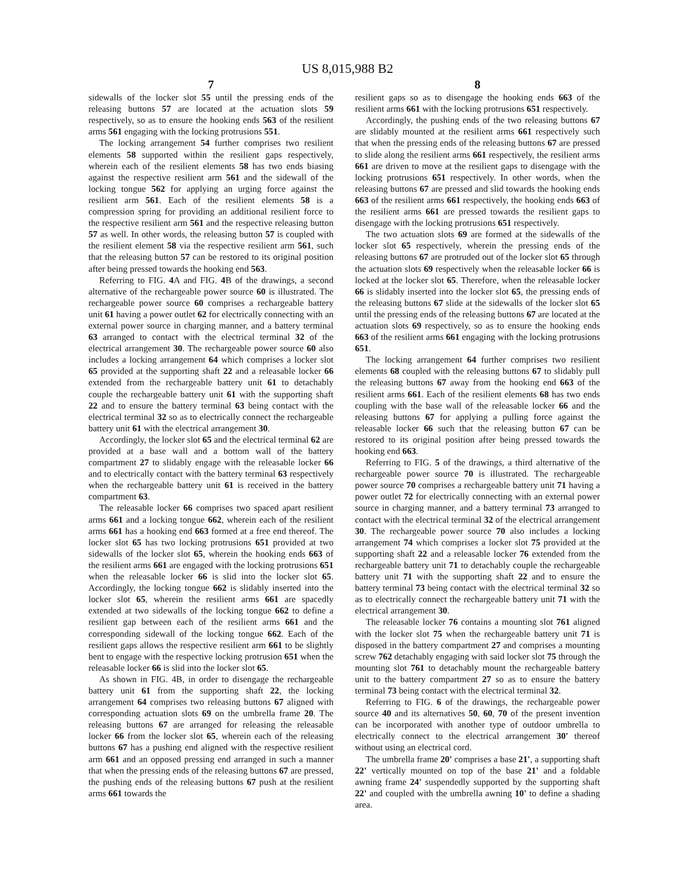US 8,015,988 B2
7
sidewalls of the locker slot 55 until the pressing ends of the releasing buttons 57 are located at the actuation slots 59 respectively, so as to ensure the hooking ends 563 of the resilient arms 561 engaging with the locking protrusions 551.
The locking arrangement 54 further comprises two resilient elements 58 supported within the resilient gaps respectively, wherein each of the resilient elements 58 has two ends biasing against the respective resilient arm 561 and the sidewall of the locking tongue 562 for applying an urging force against the resilient arm 561. Each of the resilient elements 58 is a compression spring for providing an additional resilient force to the respective resilient arm 561 and the respective releasing button 57 as well. In other words, the releasing button 57 is coupled with the resilient element 58 via the respective resilient arm 561, such that the releasing button 57 can be restored to its original position after being pressed towards the hooking end 563.
Referring to FIG. 4 A and FIG. 4 B of the drawings, a second alternative of the rechargeable power source 60 is illustrated. The rechargeable power source 60 comprises a rechargeable battery unit 61 having a power outlet 62 for electrically connecting with an external power source in charging manner, and a battery terminal 63 arranged to contact with the electrical terminal 32 of the electrical arrangement 30. The rechargeable power source 60 also includes a locking arrangement 64 which comprises a locker slot 65 provided at the supporting shaft 22 and a releasable locker 66 extended from the rechargeable battery unit 61 to detachably couple the rechargeable battery unit 61 with the supporting shaft 22 and to ensure the battery terminal 63 being contact with the electrical terminal 32 so as to electrically connect the rechargeable battery unit 61 with the electrical arrangement 30.
Accordingly, the locker slot 65 and the electrical terminal 62 are provided at a base wall and a bottom wall of the battery compartment 27 to slidably engage with the releasable locker 66 and to electrically contact with the battery terminal 63 respectively when the rechargeable battery unit 61 is received in the battery compartment 63.
The releasable locker 66 comprises two spaced apart resilient arms 661 and a locking tongue 662, wherein each of the resilient arms 661 has a hooking end 663 formed at a free end thereof. The locker slot 65 has two locking protrusions 651 provided at two sidewalls of the locker slot 65, wherein the hooking ends 663 of the resilient arms 661 are engaged with the locking protrusions 651 when the releasable locker 66 is slid into the locker slot 65. Accordingly, the locking tongue 662 is slidably inserted into the locker slot 65, wherein the resilient arms 661 are spacedly extended at two sidewalls of the locking tongue 662 to define a resilient gap between each of the resilient arms 661 and the corresponding sidewall of the locking tongue 662. Each of the resilient gaps allows the respective resilient arm 661 to be slightly bent to engage with the respective locking protrusion 651 when the releasable locker 66 is slid into the locker slot 65.
As shown in FIG. 4B, in order to disengage the rechargeable battery unit 61 from the supporting shaft 22, the locking arrangement 64 comprises two releasing buttons 67 aligned with corresponding actuation slots 69 on the umbrella frame 20. The releasing buttons 67 are arranged for releasing the releasable locker 66 from the locker slot 65, wherein each of the releasing buttons 67 has a pushing end aligned with the respective resilient arm 661 and an opposed pressing end arranged in such a manner that when the pressing ends of the releasing buttons 67 are pressed, the pushing ends of the releasing buttons 67 push at the resilient arms 661 towards the
8
resilient gaps so as to disengage the hooking ends 663 of the resilient arms 661 with the locking protrusions 651 respectively.
Accordingly, the pushing ends of the two releasing buttons 67 are slidably mounted at the resilient arms 661 respectively such that when the pressing ends of the releasing buttons 67 are pressed to slide along the resilient arms 661 respectively, the resilient arms 661 are driven to move at the resilient gaps to disengage with the locking protrusions 651 respectively. In other words, when the releasing buttons 67 are pressed and slid towards the hooking ends 663 of the resilient arms 661 respectively, the hooking ends 663 of the resilient arms 661 are pressed towards the resilient gaps to disengage with the locking protrusions 651 respectively.
The two actuation slots 69 are formed at the sidewalls of the locker slot 65 respectively, wherein the pressing ends of the releasing buttons 67 are protruded out of the locker slot 65 through the actuation slots 69 respectively when the releasable locker 66 is locked at the locker slot 65. Therefore, when the releasable locker 66 is slidably inserted into the locker slot 65, the pressing ends of the releasing buttons 67 slide at the sidewalls of the locker slot 65 until the pressing ends of the releasing buttons 67 are located at the actuation slots 69 respectively, so as to ensure the hooking ends 663 of the resilient arms 661 engaging with the locking protrusions 651.
The locking arrangement 64 further comprises two resilient elements 68 coupled with the releasing buttons 67 to slidably pull the releasing buttons 67 away from the hooking end 663 of the resilient arms 661. Each of the resilient elements 68 has two ends coupling with the base wall of the releasable locker 66 and the releasing buttons 67 for applying a pulling force against the releasable locker 66 such that the releasing button 67 can be restored to its original position after being pressed towards the hooking end 663.
Referring to FIG. 5 of the drawings, a third alternative of the rechargeable power source 70 is illustrated. The rechargeable power source 70 comprises a rechargeable battery unit 71 having a power outlet 72 for electrically connecting with an external power source in charging manner, and a battery terminal 73 arranged to contact with the electrical terminal 32 of the electrical arrangement 30. The rechargeable power source 70 also includes a locking arrangement 74 which comprises a locker slot 75 provided at the supporting shaft 22 and a releasable locker 76 extended from the rechargeable battery unit 71 to detachably couple the rechargeable battery unit 71 with the supporting shaft 22 and to ensure the battery terminal 73 being contact with the electrical terminal 32 so as to electrically connect the rechargeable battery unit 71 with the electrical arrangement 30.
The releasable locker 76 contains a mounting slot 761 aligned with the locker slot 75 when the rechargeable battery unit 71 is disposed in the battery compartment 27 and comprises a mounting screw 762 detachably engaging with said locker slot 75 through the mounting slot 761 to detachably mount the rechargeable battery unit to the battery compartment 27 so as to ensure the battery terminal 73 being contact with the electrical terminal 32.
Referring to FIG. 6 of the drawings, the rechargeable power source 40 and its alternatives 50, 60, 70 of the present invention can be incorporated with another type of outdoor umbrella to electrically connect to the electrical arrangement 30' thereof without using an electrical cord.
The umbrella frame 20' comprises a base 21', a supporting shaft 22' vertically mounted on top of the base 21' and a foldable awning frame 24' suspendedly supported by the supporting shaft 22' and coupled with the umbrella awning 10' to define a shading area.